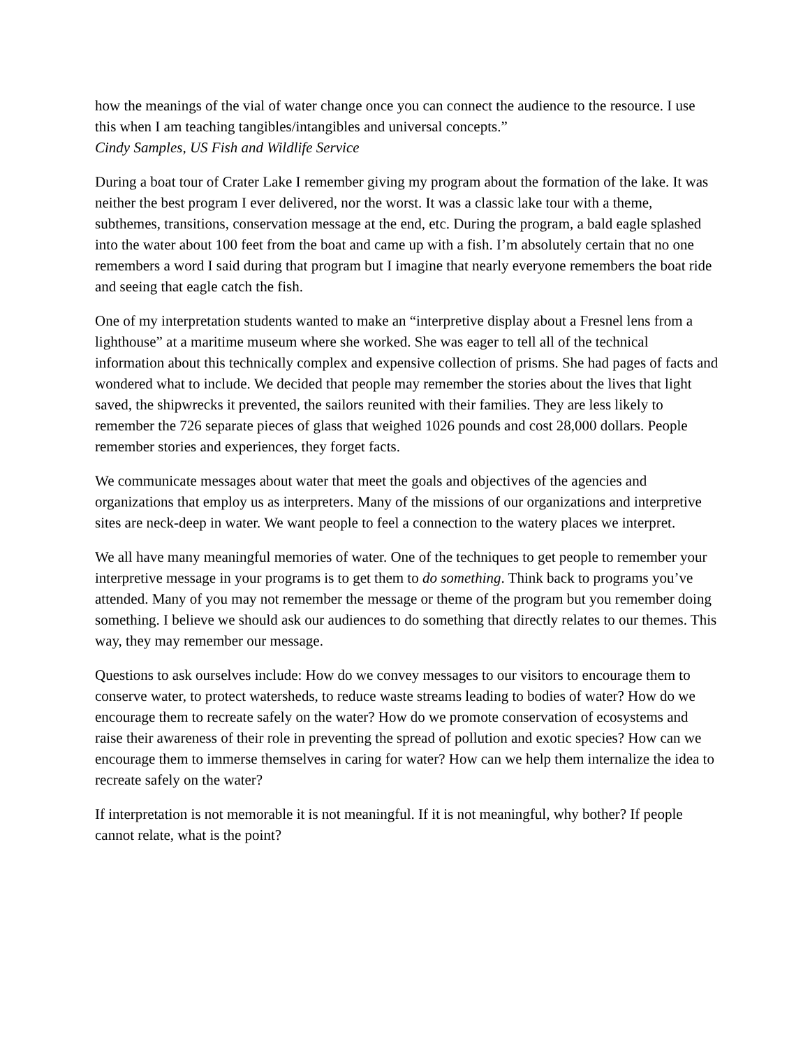how the meanings of the vial of water change once you can connect the audience to the resource. I use this when I am teaching tangibles/intangibles and universal concepts.”
Cindy Samples, US Fish and Wildlife Service
During a boat tour of Crater Lake I remember giving my program about the formation of the lake. It was neither the best program I ever delivered, nor the worst. It was a classic lake tour with a theme, subthemes, transitions, conservation message at the end, etc. During the program, a bald eagle splashed into the water about 100 feet from the boat and came up with a fish. I’m absolutely certain that no one remembers a word I said during that program but I imagine that nearly everyone remembers the boat ride and seeing that eagle catch the fish.
One of my interpretation students wanted to make an “interpretive display about a Fresnel lens from a lighthouse” at a maritime museum where she worked. She was eager to tell all of the technical information about this technically complex and expensive collection of prisms. She had pages of facts and wondered what to include. We decided that people may remember the stories about the lives that light saved, the shipwrecks it prevented, the sailors reunited with their families. They are less likely to remember the 726 separate pieces of glass that weighed 1026 pounds and cost 28,000 dollars. People remember stories and experiences, they forget facts.
We communicate messages about water that meet the goals and objectives of the agencies and organizations that employ us as interpreters. Many of the missions of our organizations and interpretive sites are neck-deep in water. We want people to feel a connection to the watery places we interpret.
We all have many meaningful memories of water. One of the techniques to get people to remember your interpretive message in your programs is to get them to do something. Think back to programs you’ve attended. Many of you may not remember the message or theme of the program but you remember doing something. I believe we should ask our audiences to do something that directly relates to our themes. This way, they may remember our message.
Questions to ask ourselves include: How do we convey messages to our visitors to encourage them to conserve water, to protect watersheds, to reduce waste streams leading to bodies of water? How do we encourage them to recreate safely on the water? How do we promote conservation of ecosystems and raise their awareness of their role in preventing the spread of pollution and exotic species? How can we encourage them to immerse themselves in caring for water? How can we help them internalize the idea to recreate safely on the water?
If interpretation is not memorable it is not meaningful. If it is not meaningful, why bother? If people cannot relate, what is the point?